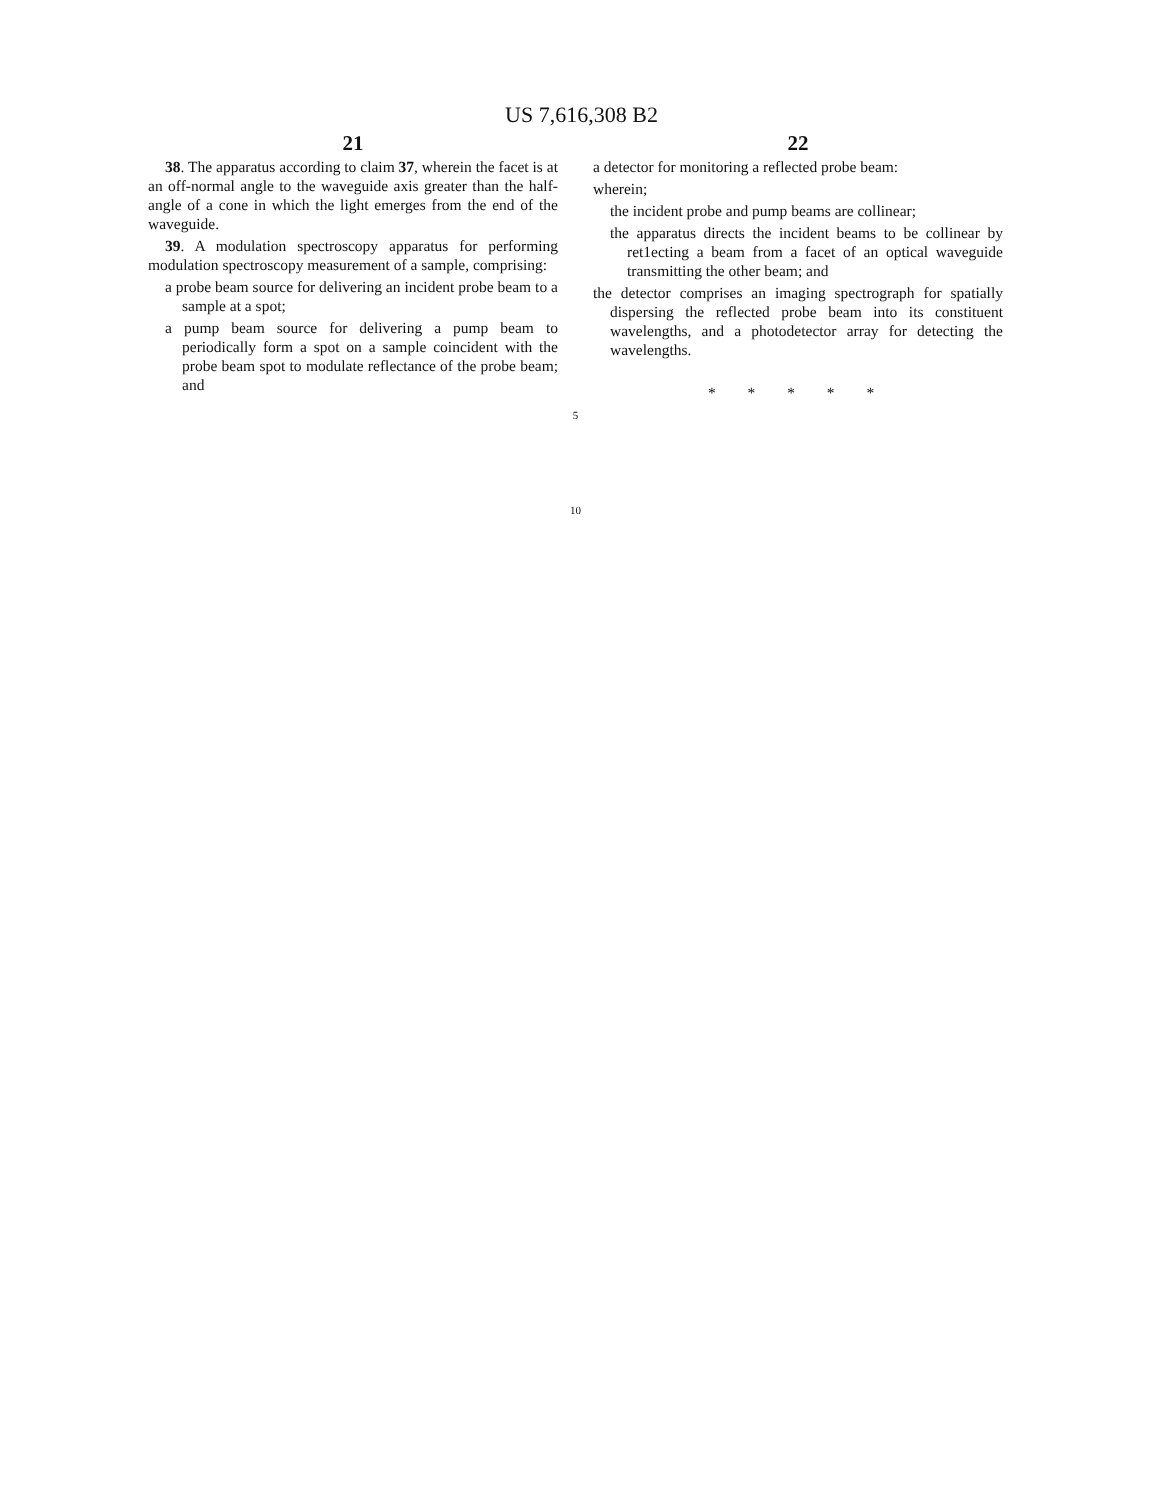US 7,616,308 B2
21
38. The apparatus according to claim 37, wherein the facet is at an off-normal angle to the waveguide axis greater than the half-angle of a cone in which the light emerges from the end of the waveguide.
39. A modulation spectroscopy apparatus for performing modulation spectroscopy measurement of a sample, comprising:
a probe beam source for delivering an incident probe beam to a sample at a spot;
a pump beam source for delivering a pump beam to periodically form a spot on a sample coincident with the probe beam spot to modulate reflectance of the probe beam; and
5
10
22
a detector for monitoring a reflected probe beam:
wherein;
the incident probe and pump beams are collinear;
the apparatus directs the incident beams to be collinear by ret1ecting a beam from a facet of an optical waveguide transmitting the other beam; and
the detector comprises an imaging spectrograph for spatially dispersing the reflected probe beam into its constituent wavelengths, and a photodetector array for detecting the wavelengths.
* * * * *